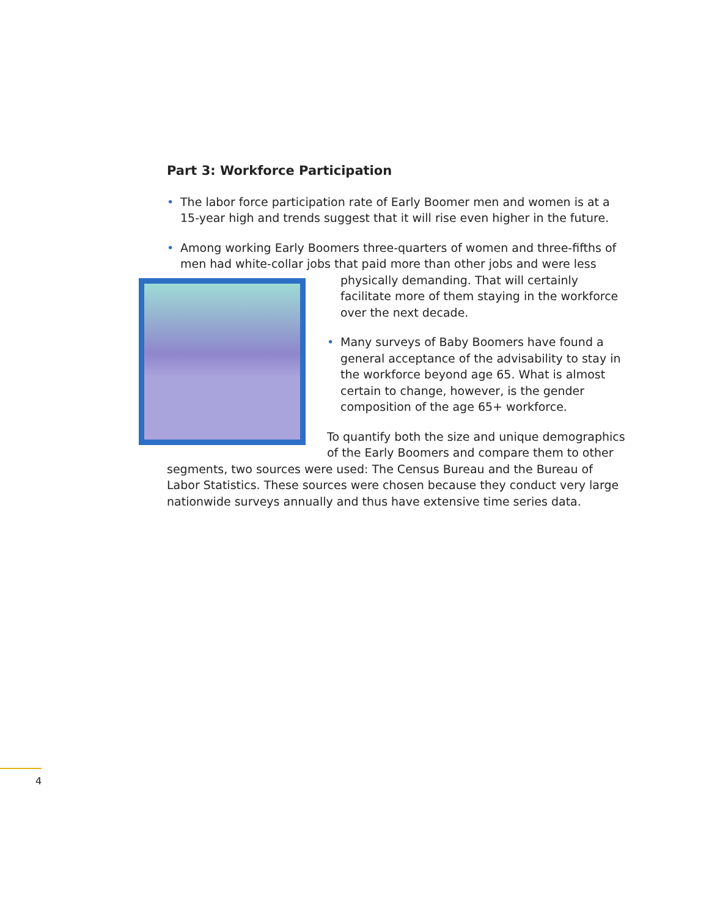Part 3: Workforce Participation
• The labor force participation rate of Early Boomer men and women is at a 15-year high and trends suggest that it will rise even higher in the future.
• Among working Early Boomers three-quarters of women and three-fifths of men had white-collar jobs that paid more than other jobs and were less
physically demanding. That will certainly facilitate more of them staying in the workforce over the next decade.
• Many surveys of Baby Boomers have found a general acceptance of the advisability to stay in the workforce beyond age 65. What is almost certain to change, however, is the gender composition of the age 65+ workforce.
To quantify both the size and unique demographics of the Early Boomers and compare them to other segments, two sources were used: The Census Bureau and the Bureau of Labor Statistics. These sources were chosen because they conduct very large nationwide surveys annually and thus have extensive time series data.
4